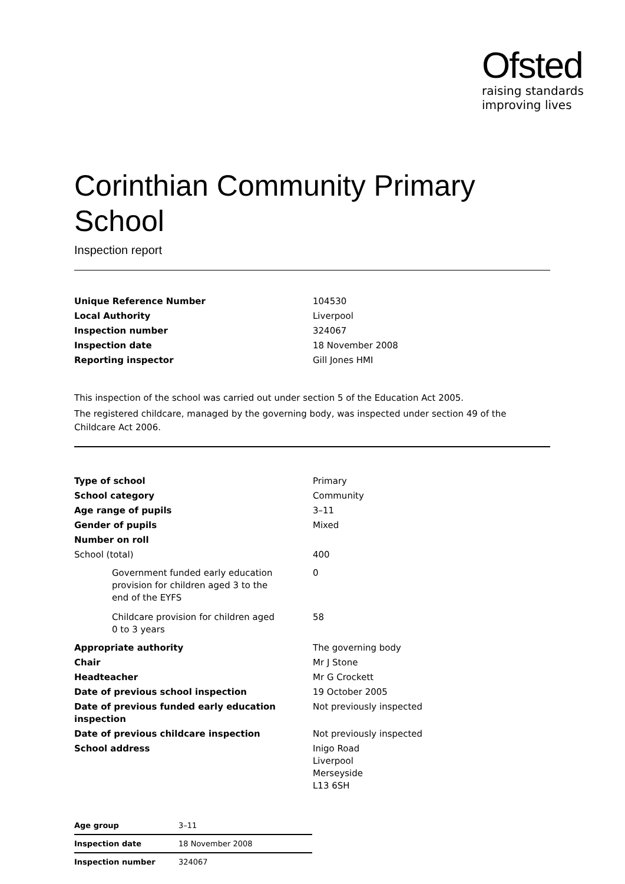Ofsted
raising standards
improving lives
Corinthian Community Primary School
Inspection report
| Unique Reference Number | 104530 |
| Local Authority | Liverpool |
| Inspection number | 324067 |
| Inspection date | 18 November 2008 |
| Reporting inspector | Gill Jones HMI |
This inspection of the school was carried out under section 5 of the Education Act 2005.
The registered childcare, managed by the governing body, was inspected under section 49 of the Childcare Act 2006.
| Type of school | Primary |
| School category | Community |
| Age range of pupils | 3–11 |
| Gender of pupils | Mixed |
| Number on roll | |
| School (total) | 400 |
| Government funded early education provision for children aged 3 to the end of the EYFS | 0 |
| Childcare provision for children aged 0 to 3 years | 58 |
| Appropriate authority | The governing body |
| Chair | Mr J Stone |
| Headteacher | Mr G Crockett |
| Date of previous school inspection | 19 October 2005 |
| Date of previous funded early education inspection | Not previously inspected |
| Date of previous childcare inspection | Not previously inspected |
| School address | Inigo Road Liverpool Merseyside L13 6SH |
| Age group | 3–11 |
| Inspection date | 18 November 2008 |
| Inspection number | 324067 |